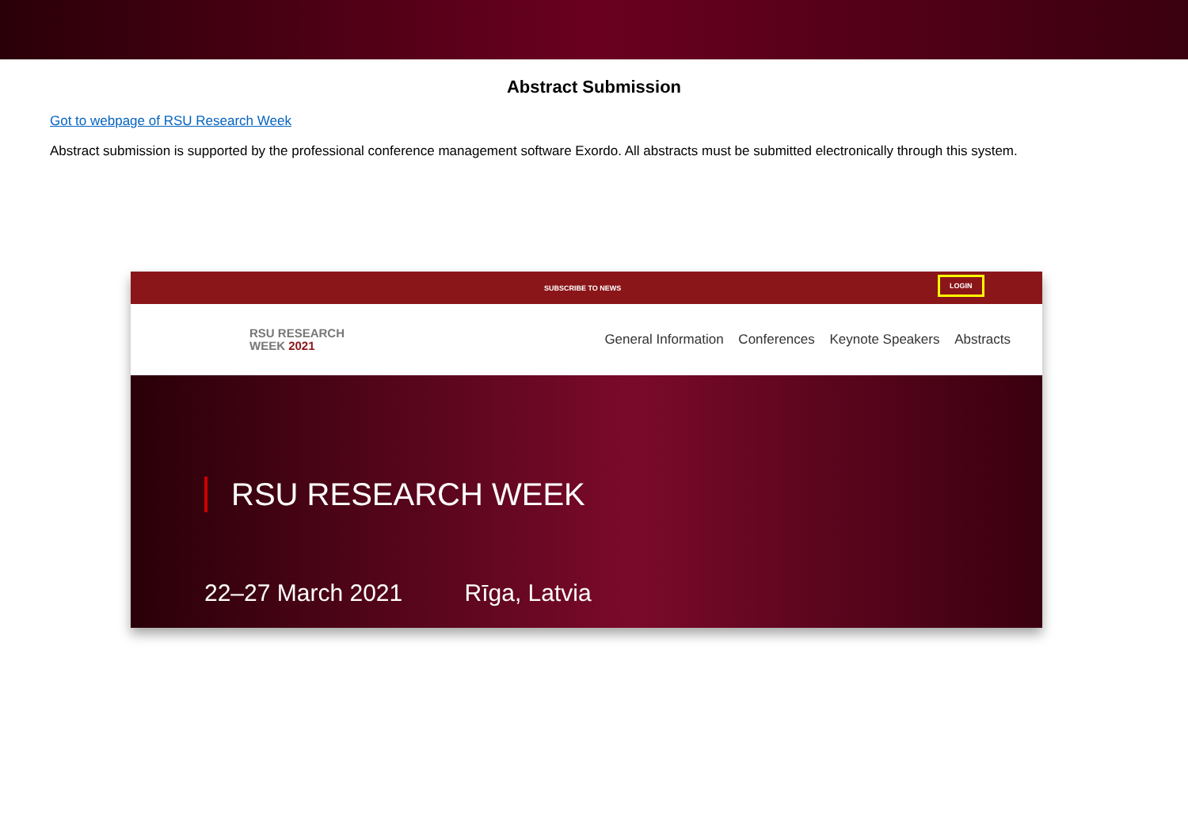Abstract Submission
Got to webpage of RSU Research Week
Abstract submission is supported by the professional conference management software Exordo. All abstracts must be submitted electronically through this system.
SUBSCRIBE TO NEWS LOGIN
RSU RESEARCH
WEEK 2021
General Information Conferences Keynote Speakers Abstracts
RSU RESEARCH WEEK
22–27 March 2021 Rīga, Latvia